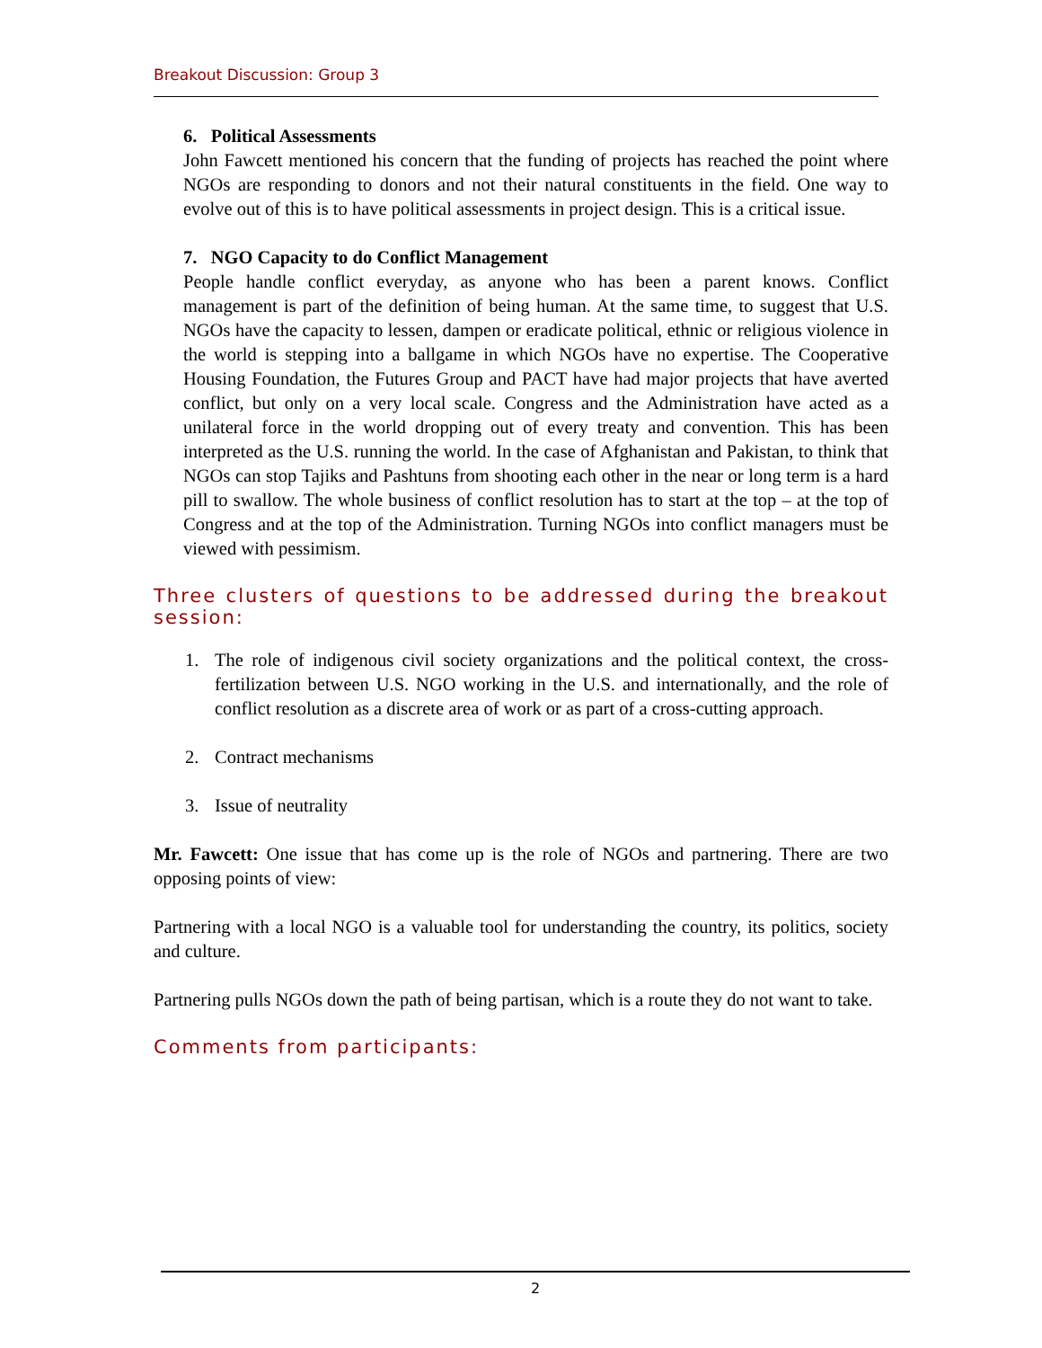Breakout Discussion: Group 3
6. Political Assessments
John Fawcett mentioned his concern that the funding of projects has reached the point where NGOs are responding to donors and not their natural constituents in the field. One way to evolve out of this is to have political assessments in project design. This is a critical issue.
7. NGO Capacity to do Conflict Management
People handle conflict everyday, as anyone who has been a parent knows. Conflict management is part of the definition of being human. At the same time, to suggest that U.S. NGOs have the capacity to lessen, dampen or eradicate political, ethnic or religious violence in the world is stepping into a ballgame in which NGOs have no expertise. The Cooperative Housing Foundation, the Futures Group and PACT have had major projects that have averted conflict, but only on a very local scale. Congress and the Administration have acted as a unilateral force in the world dropping out of every treaty and convention. This has been interpreted as the U.S. running the world. In the case of Afghanistan and Pakistan, to think that NGOs can stop Tajiks and Pashtuns from shooting each other in the near or long term is a hard pill to swallow. The whole business of conflict resolution has to start at the top – at the top of Congress and at the top of the Administration. Turning NGOs into conflict managers must be viewed with pessimism.
Three clusters of questions to be addressed during the breakout session:
1. The role of indigenous civil society organizations and the political context, the cross-fertilization between U.S. NGO working in the U.S. and internationally, and the role of conflict resolution as a discrete area of work or as part of a cross-cutting approach.
2. Contract mechanisms
3. Issue of neutrality
Mr. Fawcett: One issue that has come up is the role of NGOs and partnering. There are two opposing points of view:
Partnering with a local NGO is a valuable tool for understanding the country, its politics, society and culture.
Partnering pulls NGOs down the path of being partisan, which is a route they do not want to take.
Comments from participants:
2